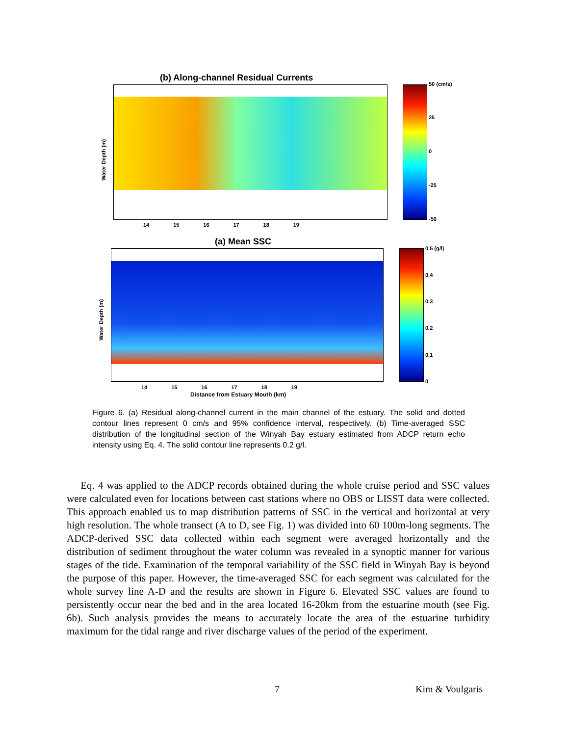(b) Along-channel Residual Currents
50 (cm/s)
25
0
-25
-50
Water Depth (m)
14 15 16 17 18 19
(a) Mean SSC
0.5 (g/l)
0.4
0.3
0.2
0.1
0
Water Depth (m)
14 15 16 17 18 19
Distance from Estuary Mouth (km)
Figure 6. (a) Residual along-channel current in the main channel of the estuary. The solid and dotted contour lines represent 0 cm/s and 95% confidence interval, respectively. (b) Time-averaged SSC distribution of the longitudinal section of the Winyah Bay estuary estimated from ADCP return echo intensity using Eq. 4. The solid contour line represents 0.2 g/l.
Eq. 4 was applied to the ADCP records obtained during the whole cruise period and SSC values were calculated even for locations between cast stations where no OBS or LISST data were collected. This approach enabled us to map distribution patterns of SSC in the vertical and horizontal at very high resolution. The whole transect (A to D, see Fig. 1) was divided into 60 100m-long segments. The ADCP-derived SSC data collected within each segment were averaged horizontally and the distribution of sediment throughout the water column was revealed in a synoptic manner for various stages of the tide. Examination of the temporal variability of the SSC field in Winyah Bay is beyond the purpose of this paper. However, the time-averaged SSC for each segment was calculated for the whole survey line A-D and the results are shown in Figure 6. Elevated SSC values are found to persistently occur near the bed and in the area located 16-20km from the estuarine mouth (see Fig. 6b). Such analysis provides the means to accurately locate the area of the estuarine turbidity maximum for the tidal range and river discharge values of the period of the experiment.
7 Kim & Voulgaris